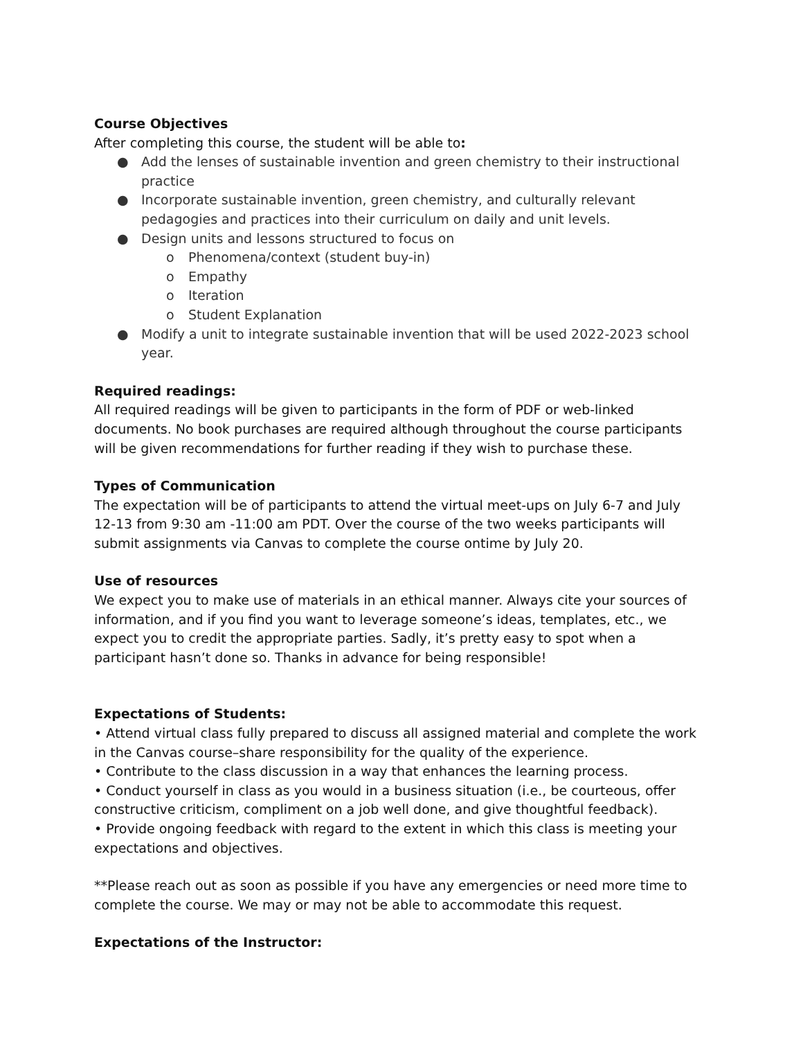Course Objectives
After completing this course, the student will be able to:
● Add the lenses of sustainable invention and green chemistry to their instructional practice
● Incorporate sustainable invention, green chemistry, and culturally relevant pedagogies and practices into their curriculum on daily and unit levels.
● Design units and lessons structured to focus on
o Phenomena/context (student buy-in)
o Empathy
o Iteration
o Student Explanation
● Modify a unit to integrate sustainable invention that will be used 2022-2023 school year.
Required readings:
All required readings will be given to participants in the form of PDF or web-linked documents. No book purchases are required although throughout the course participants will be given recommendations for further reading if they wish to purchase these.
Types of Communication
The expectation will be of participants to attend the virtual meet-ups on July 6-7 and July 12-13 from 9:30 am -11:00 am PDT. Over the course of the two weeks participants will submit assignments via Canvas to complete the course ontime by July 20.
Use of resources
We expect you to make use of materials in an ethical manner. Always cite your sources of information, and if you find you want to leverage someone’s ideas, templates, etc., we expect you to credit the appropriate parties. Sadly, it’s pretty easy to spot when a participant hasn’t done so. Thanks in advance for being responsible!
Expectations of Students:
• Attend virtual class fully prepared to discuss all assigned material and complete the work in the Canvas course–share responsibility for the quality of the experience.
• Contribute to the class discussion in a way that enhances the learning process.
• Conduct yourself in class as you would in a business situation (i.e., be courteous, offer constructive criticism, compliment on a job well done, and give thoughtful feedback).
• Provide ongoing feedback with regard to the extent in which this class is meeting your expectations and objectives.
**Please reach out as soon as possible if you have any emergencies or need more time to complete the course. We may or may not be able to accommodate this request.
Expectations of the Instructor: